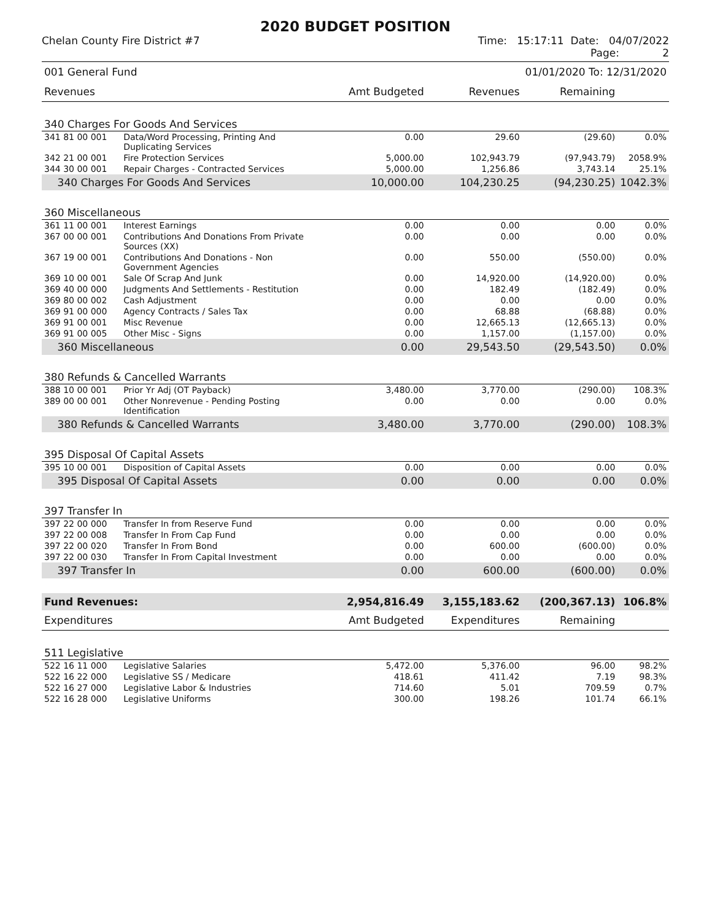2020 BUDGET POSITION
Chelan County Fire District #7 Time: 15:17:11 Date: 04/07/2022
Page: 2
| 001 General Fund | | | | 01/01/2020 To: 12/31/2020 | |
| Revenues | | Amt Budgeted | Revenues | Remaining | |
| 340 Charges For Goods And Services | | | | | |
| 341 81 00 001 | Data/Word Processing, Printing And Duplicating Services | 0.00 | 29.60 | (29.60) | 0.0% |
| 342 21 00 001 | Fire Protection Services | 5,000.00 | 102,943.79 | (97,943.79) | 2058.9% |
| 344 30 00 001 | Repair Charges - Contracted Services | 5,000.00 | 1,256.86 | 3,743.14 | 25.1% |
| 340 Charges For Goods And Services | | 10,000.00 | 104,230.25 | (94,230.25) | 1042.3% |
| 360 Miscellaneous | | | | | |
| 361 11 00 001 | Interest Earnings | 0.00 | 0.00 | 0.00 | 0.0% |
| 367 00 00 001 | Contributions And Donations From Private Sources (XX) | 0.00 | 0.00 | 0.00 | 0.0% |
| 367 19 00 001 | Contributions And Donations - Non Government Agencies | 0.00 | 550.00 | (550.00) | 0.0% |
| 369 10 00 001 | Sale Of Scrap And Junk | 0.00 | 14,920.00 | (14,920.00) | 0.0% |
| 369 40 00 000 | Judgments And Settlements - Restitution | 0.00 | 182.49 | (182.49) | 0.0% |
| 369 80 00 002 | Cash Adjustment | 0.00 | 0.00 | 0.00 | 0.0% |
| 369 91 00 000 | Agency Contracts / Sales Tax | 0.00 | 68.88 | (68.88) | 0.0% |
| 369 91 00 001 | Misc Revenue | 0.00 | 12,665.13 | (12,665.13) | 0.0% |
| 369 91 00 005 | Other Misc - Signs | 0.00 | 1,157.00 | (1,157.00) | 0.0% |
| 360 Miscellaneous | | 0.00 | 29,543.50 | (29,543.50) | 0.0% |
| 380 Refunds & Cancelled Warrants | | | | | |
| 388 10 00 001 | Prior Yr Adj (OT Payback) | 3,480.00 | 3,770.00 | (290.00) | 108.3% |
| 389 00 00 001 | Other Nonrevenue - Pending Posting Identification | 0.00 | 0.00 | 0.00 | 0.0% |
| 380 Refunds & Cancelled Warrants | | 3,480.00 | 3,770.00 | (290.00) | 108.3% |
| 395 Disposal Of Capital Assets | | | | | |
| 395 10 00 001 | Disposition of Capital Assets | 0.00 | 0.00 | 0.00 | 0.0% |
| 395 Disposal Of Capital Assets | | 0.00 | 0.00 | 0.00 | 0.0% |
| 397 Transfer In | | | | | |
| 397 22 00 000 | Transfer In from Reserve Fund | 0.00 | 0.00 | 0.00 | 0.0% |
| 397 22 00 008 | Transfer In From Cap Fund | 0.00 | 0.00 | 0.00 | 0.0% |
| 397 22 00 020 | Transfer In From Bond | 0.00 | 600.00 | (600.00) | 0.0% |
| 397 22 00 030 | Transfer In From Capital Investment | 0.00 | 0.00 | 0.00 | 0.0% |
| 397 Transfer In | | 0.00 | 600.00 | (600.00) | 0.0% |
| Fund Revenues: | | 2,954,816.49 | 3,155,183.62 | (200,367.13) | 106.8% |
| Expenditures | | Amt Budgeted | Expenditures | Remaining | |
| 511 Legislative | | | | | |
| 522 16 11 000 | Legislative Salaries | 5,472.00 | 5,376.00 | 96.00 | 98.2% |
| 522 16 22 000 | Legislative SS / Medicare | 418.61 | 411.42 | 7.19 | 98.3% |
| 522 16 27 000 | Legislative Labor & Industries | 714.60 | 5.01 | 709.59 | 0.7% |
| 522 16 28 000 | Legislative Uniforms | 300.00 | 198.26 | 101.74 | 66.1% |